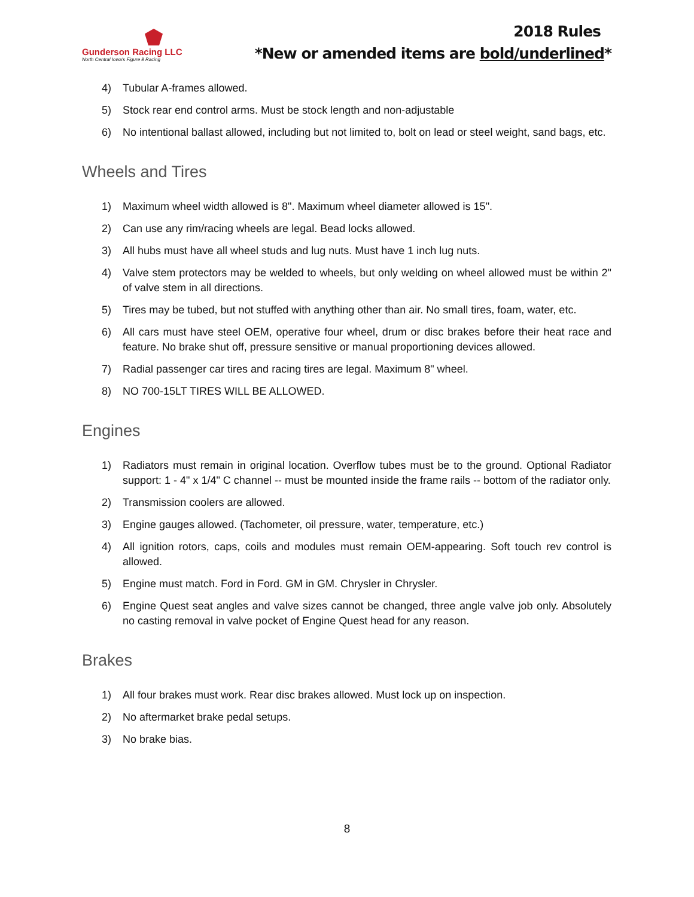Gunderson Racing LLC
North Central Iowa's Figure 8 Racing
2018 Rules
*New or amended items are bold/underlined*
4) Tubular A-frames allowed.
5) Stock rear end control arms. Must be stock length and non-adjustable
6) No intentional ballast allowed, including but not limited to, bolt on lead or steel weight, sand bags, etc.
Wheels and Tires
1) Maximum wheel width allowed is 8". Maximum wheel diameter allowed is 15".
2) Can use any rim/racing wheels are legal. Bead locks allowed.
3) All hubs must have all wheel studs and lug nuts. Must have 1 inch lug nuts.
4) Valve stem protectors may be welded to wheels, but only welding on wheel allowed must be within 2" of valve stem in all directions.
5) Tires may be tubed, but not stuffed with anything other than air. No small tires, foam, water, etc.
6) All cars must have steel OEM, operative four wheel, drum or disc brakes before their heat race and feature. No brake shut off, pressure sensitive or manual proportioning devices allowed.
7) Radial passenger car tires and racing tires are legal. Maximum 8" wheel.
8) NO 700-15LT TIRES WILL BE ALLOWED.
Engines
1) Radiators must remain in original location. Overflow tubes must be to the ground. Optional Radiator support: 1 - 4" x 1/4" C channel -- must be mounted inside the frame rails -- bottom of the radiator only.
2) Transmission coolers are allowed.
3) Engine gauges allowed. (Tachometer, oil pressure, water, temperature, etc.)
4) All ignition rotors, caps, coils and modules must remain OEM-appearing. Soft touch rev control is allowed.
5) Engine must match. Ford in Ford. GM in GM. Chrysler in Chrysler.
6) Engine Quest seat angles and valve sizes cannot be changed, three angle valve job only. Absolutely no casting removal in valve pocket of Engine Quest head for any reason.
Brakes
1) All four brakes must work. Rear disc brakes allowed. Must lock up on inspection.
2) No aftermarket brake pedal setups.
3) No brake bias.
8